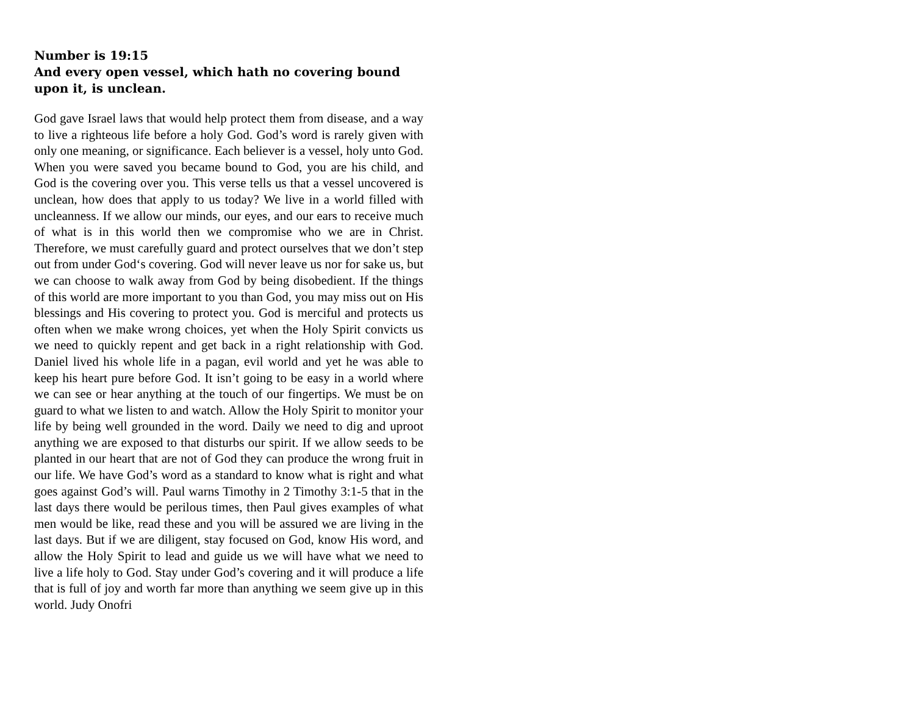Number is 19:15
And every open vessel, which hath no covering bound upon it, is unclean.
God gave Israel laws that would help protect them from disease, and a way to live a righteous life before a holy God. God’s word is rarely given with only one meaning, or significance. Each believer is a vessel, holy unto God. When you were saved you became bound to God, you are his child, and God is the covering over you. This verse tells us that a vessel uncovered is unclean, how does that apply to us today? We live in a world filled with uncleanness. If we allow our minds, our eyes, and our ears to receive much of what is in this world then we compromise who we are in Christ. Therefore, we must carefully guard and protect ourselves that we don’t step out from under God‘s covering. God will never leave us nor for sake us, but we can choose to walk away from God by being disobedient. If the things of this world are more important to you than God, you may miss out on His blessings and His covering to protect you. God is merciful and protects us often when we make wrong choices, yet when the Holy Spirit convicts us we need to quickly repent and get back in a right relationship with God. Daniel lived his whole life in a pagan, evil world and yet he was able to keep his heart pure before God. It isn’t going to be easy in a world where we can see or hear anything at the touch of our fingertips. We must be on guard to what we listen to and watch. Allow the Holy Spirit to monitor your life by being well grounded in the word. Daily we need to dig and uproot anything we are exposed to that disturbs our spirit. If we allow seeds to be planted in our heart that are not of God they can produce the wrong fruit in our life. We have God’s word as a standard to know what is right and what goes against God’s will. Paul warns Timothy in 2 Timothy 3:1-5 that in the last days there would be perilous times, then Paul gives examples of what men would be like, read these and you will be assured we are living in the last days. But if we are diligent, stay focused on God, know His word, and allow the Holy Spirit to lead and guide us we will have what we need to live a life holy to God. Stay under God’s covering and it will produce a life that is full of joy and worth far more than anything we seem give up in this world. Judy Onofri